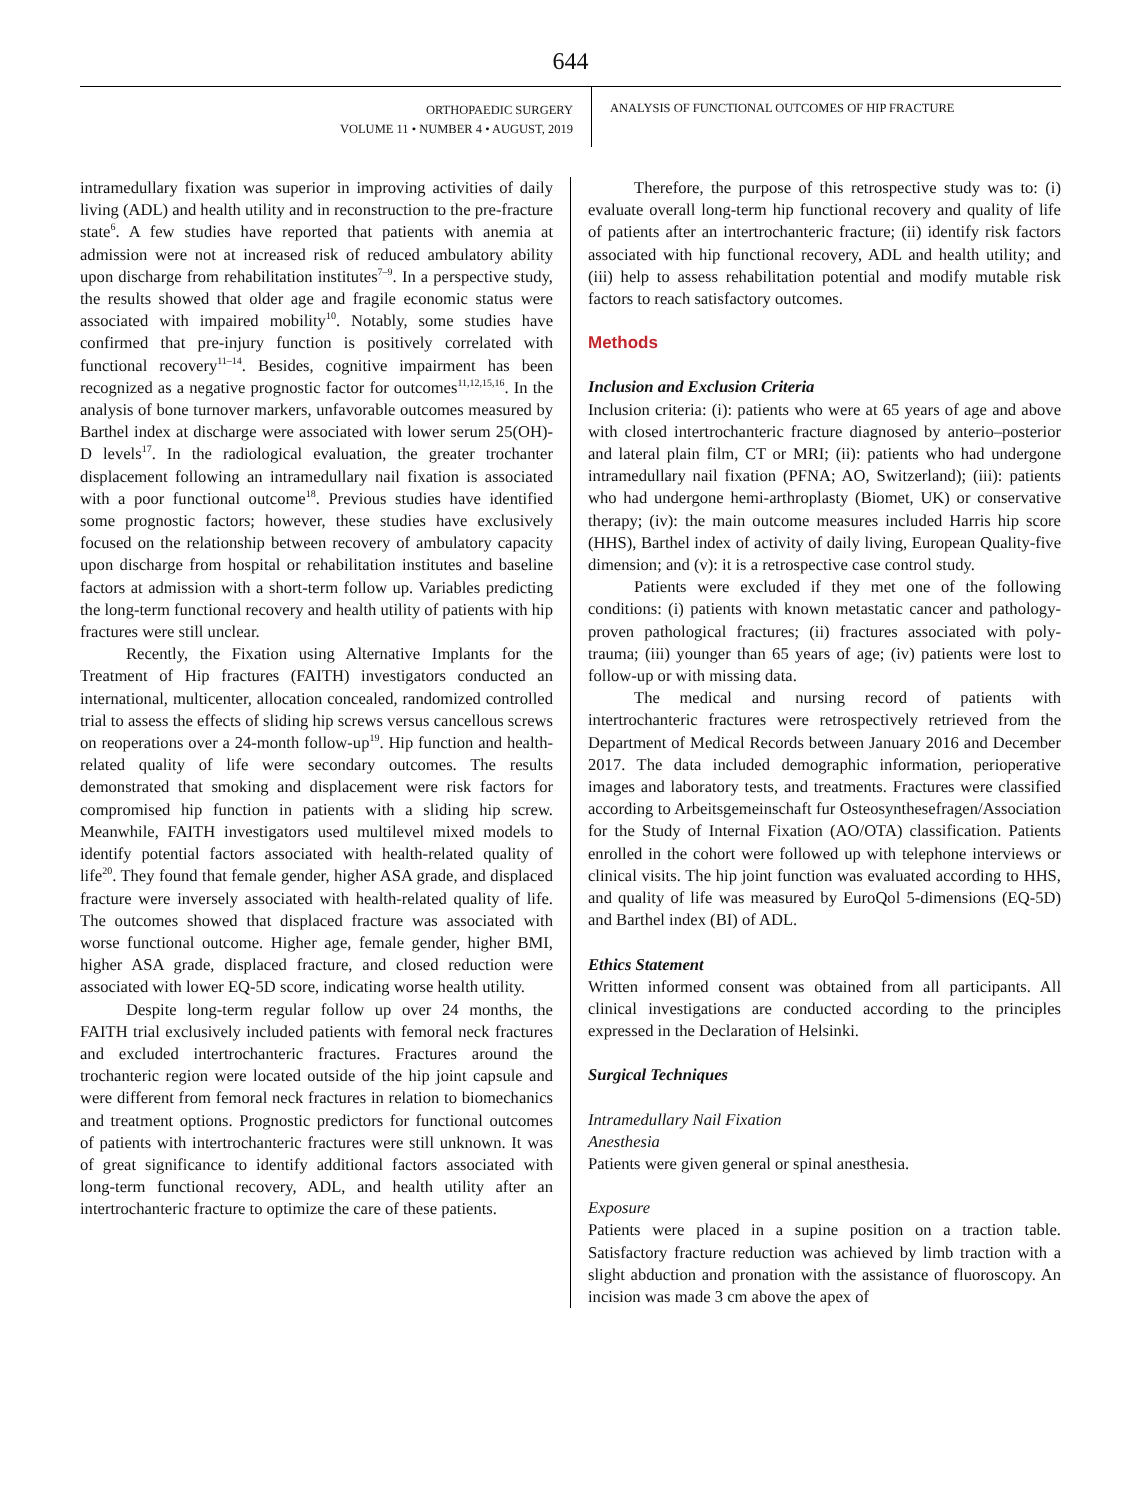644
ORTHOPAEDIC SURGERY
VOLUME 11 • NUMBER 4 • AUGUST, 2019
ANALYSIS OF FUNCTIONAL OUTCOMES OF HIP FRACTURE
intramedullary fixation was superior in improving activities of daily living (ADL) and health utility and in reconstruction to the pre-fracture state<sup>6</sup>. A few studies have reported that patients with anemia at admission were not at increased risk of reduced ambulatory ability upon discharge from rehabilitation institutes<sup>7–9</sup>. In a perspective study, the results showed that older age and fragile economic status were associated with impaired mobility<sup>10</sup>. Notably, some studies have confirmed that pre-injury function is positively correlated with functional recovery<sup>11–14</sup>. Besides, cognitive impairment has been recognized as a negative prognostic factor for outcomes<sup>11,12,15,16</sup>. In the analysis of bone turnover markers, unfavorable outcomes measured by Barthel index at discharge were associated with lower serum 25(OH)-D levels<sup>17</sup>. In the radiological evaluation, the greater trochanter displacement following an intramedullary nail fixation is associated with a poor functional outcome<sup>18</sup>. Previous studies have identified some prognostic factors; however, these studies have exclusively focused on the relationship between recovery of ambulatory capacity upon discharge from hospital or rehabilitation institutes and baseline factors at admission with a short-term follow up. Variables predicting the long-term functional recovery and health utility of patients with hip fractures were still unclear.
Recently, the Fixation using Alternative Implants for the Treatment of Hip fractures (FAITH) investigators conducted an international, multicenter, allocation concealed, randomized controlled trial to assess the effects of sliding hip screws versus cancellous screws on reoperations over a 24-month follow-up<sup>19</sup>. Hip function and health-related quality of life were secondary outcomes. The results demonstrated that smoking and displacement were risk factors for compromised hip function in patients with a sliding hip screw. Meanwhile, FAITH investigators used multilevel mixed models to identify potential factors associated with health-related quality of life<sup>20</sup>. They found that female gender, higher ASA grade, and displaced fracture were inversely associated with health-related quality of life. The outcomes showed that displaced fracture was associated with worse functional outcome. Higher age, female gender, higher BMI, higher ASA grade, displaced fracture, and closed reduction were associated with lower EQ-5D score, indicating worse health utility.
Despite long-term regular follow up over 24 months, the FAITH trial exclusively included patients with femoral neck fractures and excluded intertrochanteric fractures. Fractures around the trochanteric region were located outside of the hip joint capsule and were different from femoral neck fractures in relation to biomechanics and treatment options. Prognostic predictors for functional outcomes of patients with intertrochanteric fractures were still unknown. It was of great significance to identify additional factors associated with long-term functional recovery, ADL, and health utility after an intertrochanteric fracture to optimize the care of these patients.
Therefore, the purpose of this retrospective study was to: (i) evaluate overall long-term hip functional recovery and quality of life of patients after an intertrochanteric fracture; (ii) identify risk factors associated with hip functional recovery, ADL and health utility; and (iii) help to assess rehabilitation potential and modify mutable risk factors to reach satisfactory outcomes.
Methods
Inclusion and Exclusion Criteria
Inclusion criteria: (i): patients who were at 65 years of age and above with closed intertrochanteric fracture diagnosed by anterio–posterior and lateral plain film, CT or MRI; (ii): patients who had undergone intramedullary nail fixation (PFNA; AO, Switzerland); (iii): patients who had undergone hemi-arthroplasty (Biomet, UK) or conservative therapy; (iv): the main outcome measures included Harris hip score (HHS), Barthel index of activity of daily living, European Quality-five dimension; and (v): it is a retrospective case control study.
Patients were excluded if they met one of the following conditions: (i) patients with known metastatic cancer and pathology-proven pathological fractures; (ii) fractures associated with poly-trauma; (iii) younger than 65 years of age; (iv) patients were lost to follow-up or with missing data.
The medical and nursing record of patients with intertrochanteric fractures were retrospectively retrieved from the Department of Medical Records between January 2016 and December 2017. The data included demographic information, perioperative images and laboratory tests, and treatments. Fractures were classified according to Arbeitsgemeinschaft fur Osteosynthesefragen/Association for the Study of Internal Fixation (AO/OTA) classification. Patients enrolled in the cohort were followed up with telephone interviews or clinical visits. The hip joint function was evaluated according to HHS, and quality of life was measured by EuroQol 5-dimensions (EQ-5D) and Barthel index (BI) of ADL.
Ethics Statement
Written informed consent was obtained from all participants. All clinical investigations are conducted according to the principles expressed in the Declaration of Helsinki.
Surgical Techniques
Intramedullary Nail Fixation
Anesthesia
Patients were given general or spinal anesthesia.
Exposure
Patients were placed in a supine position on a traction table. Satisfactory fracture reduction was achieved by limb traction with a slight abduction and pronation with the assistance of fluoroscopy. An incision was made 3 cm above the apex of